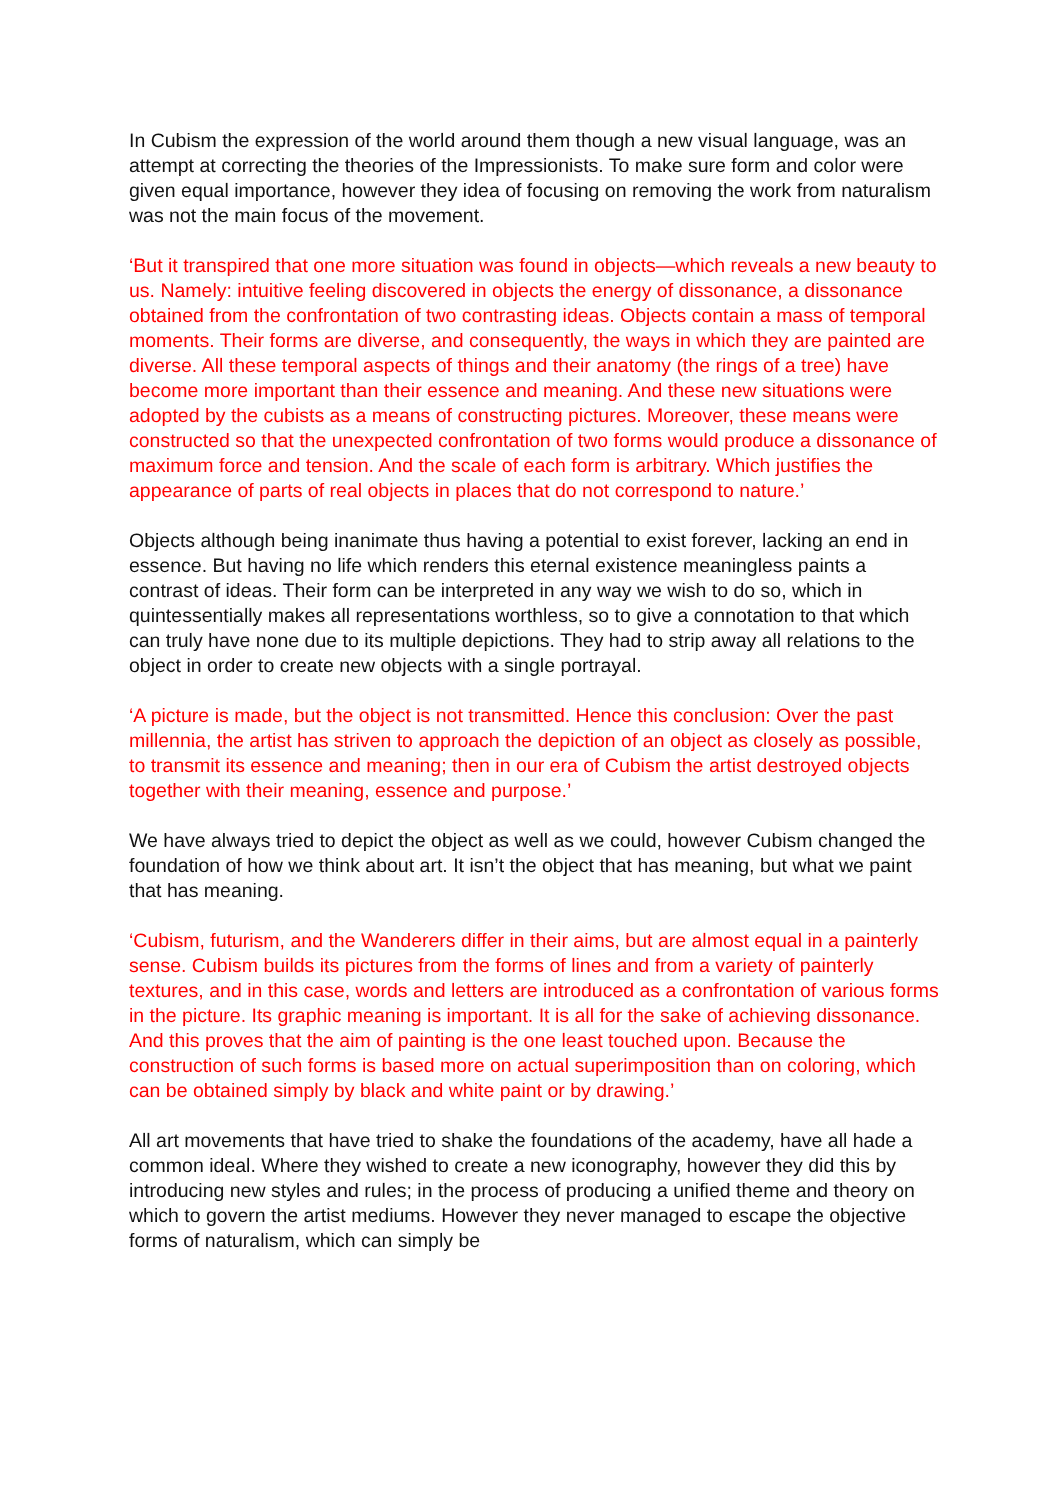In Cubism the expression of the world around them though a new visual language, was an attempt at correcting the theories of the Impressionists. To make sure form and color were given equal importance, however they idea of focusing on removing the work from naturalism was not the main focus of the movement.
‘But it transpired that one more situation was found in objects—which reveals a new beauty to us. Namely: intuitive feeling discovered in objects the energy of dissonance, a dissonance obtained from the confrontation of two contrasting ideas. Objects contain a mass of temporal moments. Their forms are diverse, and consequently, the ways in which they are painted are diverse. All these temporal aspects of things and their anatomy (the rings of a tree) have become more important than their essence and meaning. And these new situations were adopted by the cubists as a means of constructing pictures. Moreover, these means were constructed so that the unexpected confrontation of two forms would produce a dissonance of maximum force and tension. And the scale of each form is arbitrary. Which justifies the appearance of parts of real objects in places that do not correspond to nature.’
Objects although being inanimate thus having a potential to exist forever, lacking an end in essence. But having no life which renders this eternal existence meaningless paints a contrast of ideas. Their form can be interpreted in any way we wish to do so, which in quintessentially makes all representations worthless, so to give a connotation to that which can truly have none due to its multiple depictions. They had to strip away all relations to the object in order to create new objects with a single portrayal.
‘A picture is made, but the object is not transmitted. Hence this conclusion: Over the past millennia, the artist has striven to approach the depiction of an object as closely as possible, to transmit its essence and meaning; then in our era of Cubism the artist destroyed objects together with their meaning, essence and purpose.’
We have always tried to depict the object as well as we could, however Cubism changed the foundation of how we think about art. It isn’t the object that has meaning, but what we paint that has meaning.
‘Cubism, futurism, and the Wanderers differ in their aims, but are almost equal in a painterly sense. Cubism builds its pictures from the forms of lines and from a variety of painterly textures, and in this case, words and letters are introduced as a confrontation of various forms in the picture. Its graphic meaning is important. It is all for the sake of achieving dissonance. And this proves that the aim of painting is the one least touched upon. Because the construction of such forms is based more on actual superimposition than on coloring, which can be obtained simply by black and white paint or by drawing.’
All art movements that have tried to shake the foundations of the academy, have all hade a common ideal. Where they wished to create a new iconography, however they did this by introducing new styles and rules; in the process of producing a unified theme and theory on which to govern the artist mediums. However they never managed to escape the objective forms of naturalism, which can simply be